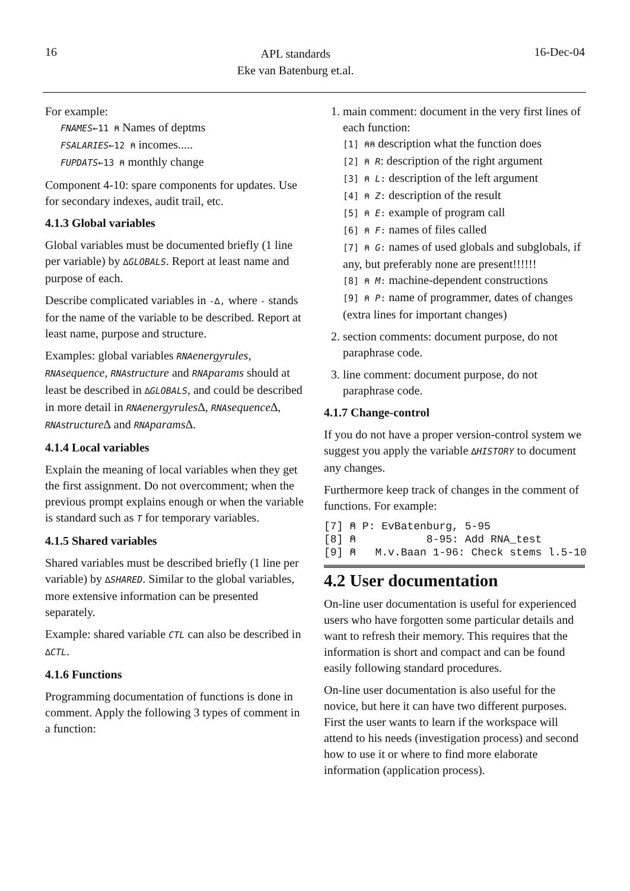16 APL standards
Eke van Batenburg et.al. 16-Dec-04
For example:
FNAMES←11 ⍝ Names of deptms
FSALARIES←12 ⍝ incomes.....
FUPDATS←13 ⍝ monthly change
Component 4-10: spare components for updates. Use for secondary indexes, audit trail, etc.
4.1.3 Global variables
Global variables must be documented briefly (1 line per variable) by ∆GLOBALS. Report at least name and purpose of each.
Describe complicated variables in -∆, where - stands for the name of the variable to be described. Report at least name, purpose and structure.
Examples: global variables RNA energyrules, RNA sequence, RNA structure and RNA params should at least be described in ∆GLOBALS, and could be described in more detail in RNA energyrules∆, RNA sequence∆, RNA structure∆ and RNA params∆.
4.1.4 Local variables
Explain the meaning of local variables when they get the first assignment. Do not overcomment; when the previous prompt explains enough or when the variable is standard such as T for temporary variables.
4.1.5 Shared variables
Shared variables must be described briefly (1 line per variable) by ∆SHARED. Similar to the global variables, more extensive information can be presented separately.
Example: shared variable CTL can also be described in ∆CTL.
4.1.6 Functions
Programming documentation of functions is done in comment. Apply the following 3 types of comment in a function:
1. main comment: document in the very first lines of each function:
[1] ⍝⍝ description what the function does
[2] ⍝ R: description of the right argument
[3] ⍝ L: description of the left argument
[4] ⍝ Z: description of the result
[5] ⍝ E: example of program call
[6] ⍝ F: names of files called
[7] ⍝ G: names of used globals and subglobals, if any, but preferably none are present!!!!!!
[8] ⍝ M: machine-dependent constructions
[9] ⍝ P: name of programmer, dates of changes (extra lines for important changes)
2. section comments: document purpose, do not paraphrase code.
3. line comment: document purpose, do not paraphrase code.
4.1.7 Change-control
If you do not have a proper version-control system we suggest you apply the variable ∆HISTORY to document any changes.
Furthermore keep track of changes in the comment of functions. For example:
[7] ⍝ P: EvBatenburg, 5-95
[8] ⍝           8-95: Add RNA_test
[9] ⍝   M.v.Baan 1-96: Check stems l.5-10
4.2 User documentation
On-line user documentation is useful for experienced users who have forgotten some particular details and want to refresh their memory. This requires that the information is short and compact and can be found easily following standard procedures.
On-line user documentation is also useful for the novice, but here it can have two different purposes. First the user wants to learn if the workspace will attend to his needs (investigation process) and second how to use it or where to find more elaborate information (application process).